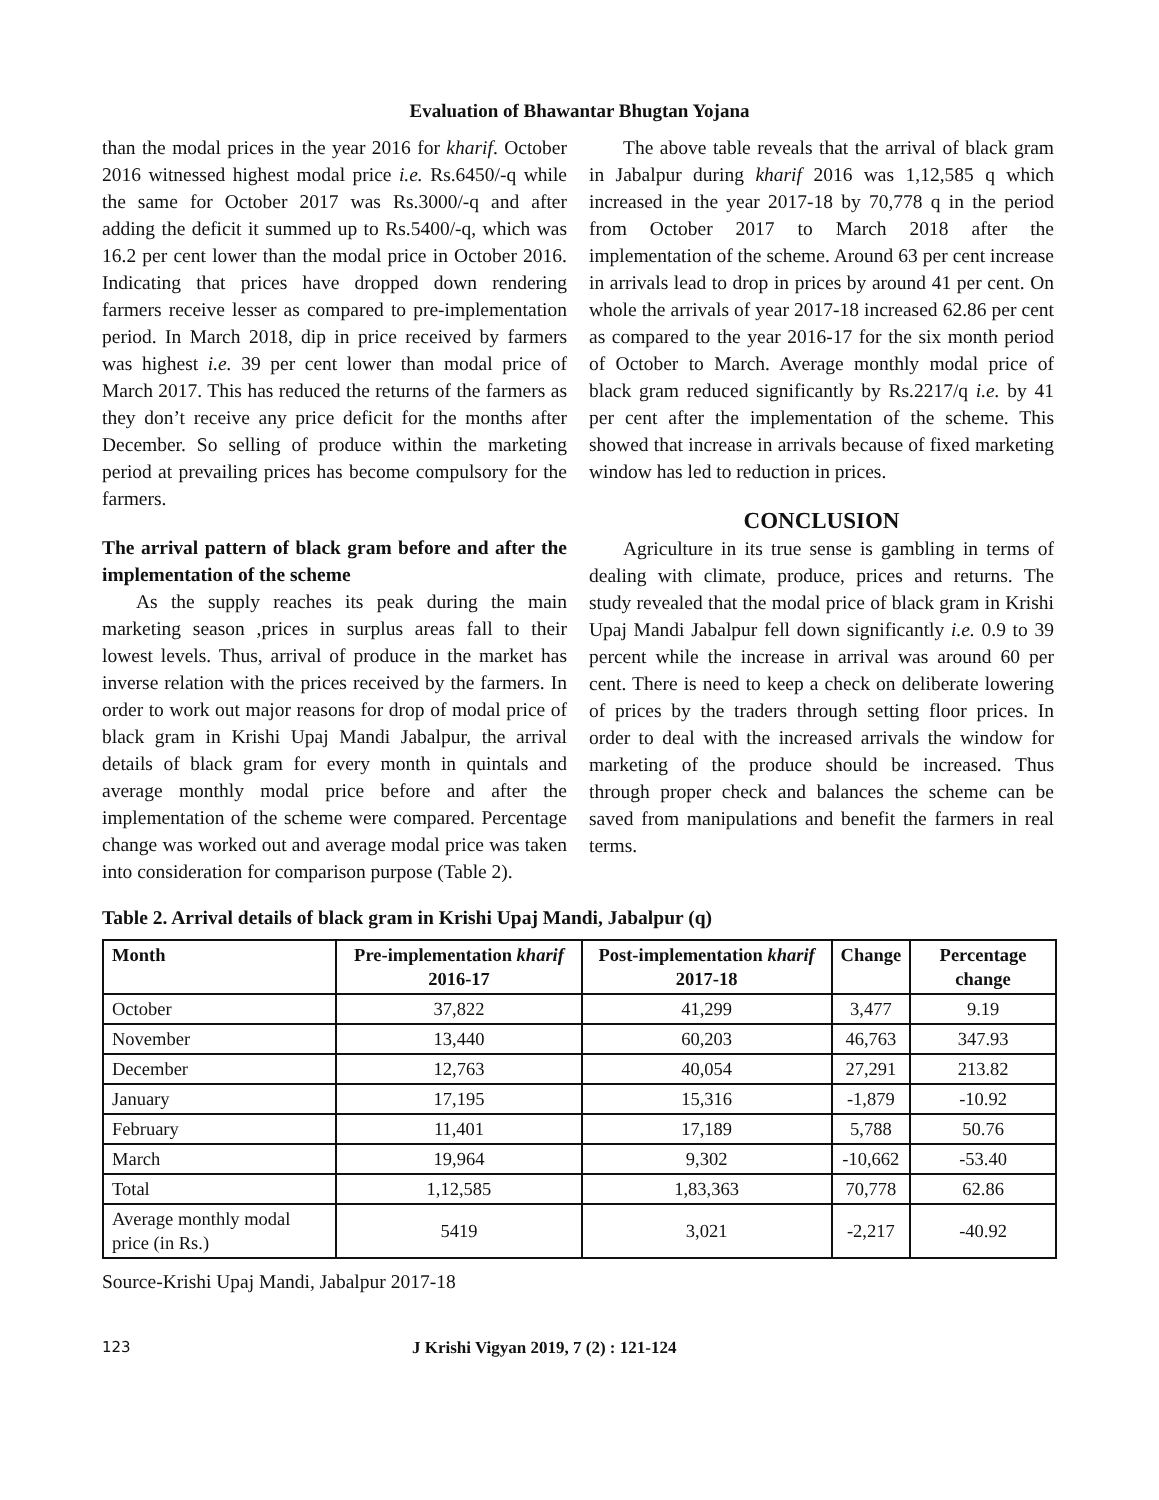Evaluation of Bhawantar Bhugtan Yojana
than the modal prices in the year 2016 for kharif. October 2016 witnessed highest modal price i.e. Rs.6450/-q while the same for October 2017 was Rs.3000/-q and after adding the deficit it summed up to Rs.5400/-q, which was 16.2 per cent lower than the modal price in October 2016. Indicating that prices have dropped down rendering farmers receive lesser as compared to pre-implementation period. In March 2018, dip in price received by farmers was highest i.e. 39 per cent lower than modal price of March 2017. This has reduced the returns of the farmers as they don’t receive any price deficit for the months after December. So selling of produce within the marketing period at prevailing prices has become compulsory for the farmers.
The arrival pattern of black gram before and after the implementation of the scheme
As the supply reaches its peak during the main marketing season ,prices in surplus areas fall to their lowest levels. Thus, arrival of produce in the market has inverse relation with the prices received by the farmers. In order to work out major reasons for drop of modal price of black gram in Krishi Upaj Mandi Jabalpur, the arrival details of black gram for every month in quintals and average monthly modal price before and after the implementation of the scheme were compared. Percentage change was worked out and average modal price was taken into consideration for comparison purpose (Table 2).
The above table reveals that the arrival of black gram in Jabalpur during kharif 2016 was 1,12,585 q which increased in the year 2017-18 by 70,778 q in the period from October 2017 to March 2018 after the implementation of the scheme. Around 63 per cent increase in arrivals lead to drop in prices by around 41 per cent. On whole the arrivals of year 2017-18 increased 62.86 per cent as compared to the year 2016-17 for the six month period of October to March. Average monthly modal price of black gram reduced significantly by Rs.2217/q i.e. by 41 per cent after the implementation of the scheme. This showed that increase in arrivals because of fixed marketing window has led to reduction in prices.
CONCLUSION
Agriculture in its true sense is gambling in terms of dealing with climate, produce, prices and returns. The study revealed that the modal price of black gram in Krishi Upaj Mandi Jabalpur fell down significantly i.e. 0.9 to 39 percent while the increase in arrival was around 60 per cent. There is need to keep a check on deliberate lowering of prices by the traders through setting floor prices. In order to deal with the increased arrivals the window for marketing of the produce should be increased. Thus through proper check and balances the scheme can be saved from manipulations and benefit the farmers in real terms.
Table 2. Arrival details of black gram in Krishi Upaj Mandi, Jabalpur (q)
| Month | Pre-implementation kharif 2016-17 | Post-implementation kharif 2017-18 | Change | Percentage change |
| --- | --- | --- | --- | --- |
| October | 37,822 | 41,299 | 3,477 | 9.19 |
| November | 13,440 | 60,203 | 46,763 | 347.93 |
| December | 12,763 | 40,054 | 27,291 | 213.82 |
| January | 17,195 | 15,316 | -1,879 | -10.92 |
| February | 11,401 | 17,189 | 5,788 | 50.76 |
| March | 19,964 | 9,302 | -10,662 | -53.40 |
| Total | 1,12,585 | 1,83,363 | 70,778 | 62.86 |
| Average monthly modal price (in Rs.) | 5419 | 3,021 | -2,217 | -40.92 |
Source-Krishi Upaj Mandi, Jabalpur 2017-18
123 J Krishi Vigyan 2019, 7 (2) : 121-124